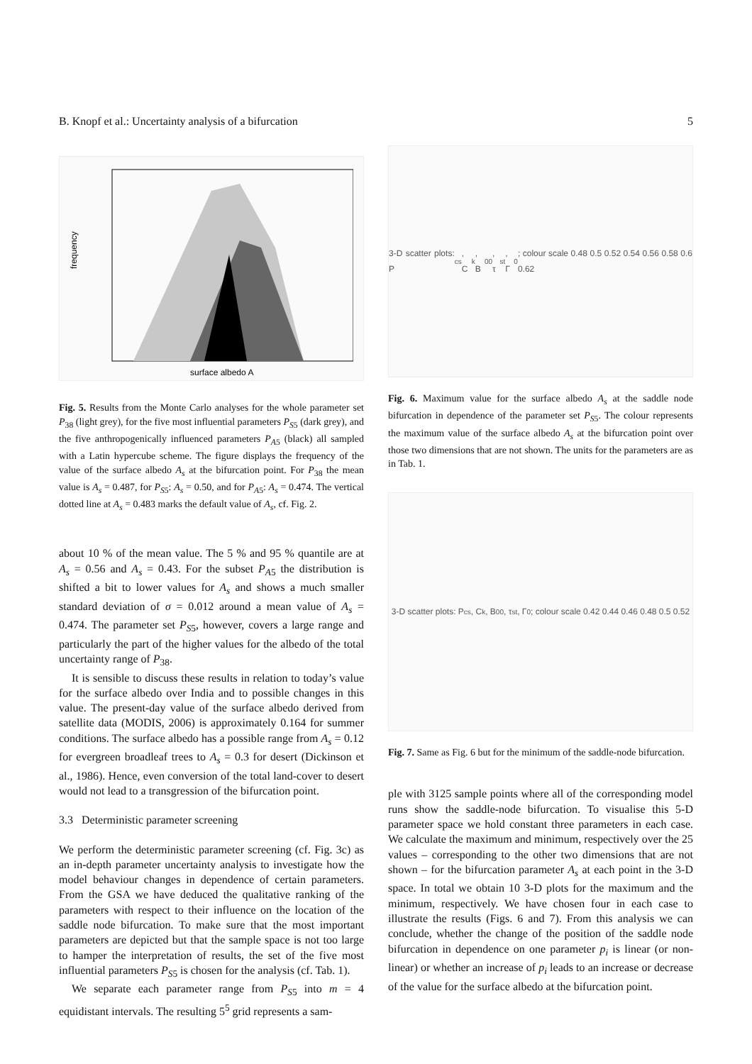B. Knopf et al.: Uncertainty analysis of a bifurcation 5
frequency
surface albedo A
Fig. 5. Results from the Monte Carlo analyses for the whole parameter set P<sub>38</sub> (light grey), for the five most influential parameters P<sub>S5</sub> (dark grey), and the five anthropogenically influenced parameters P<sub>A5</sub> (black) all sampled with a Latin hypercube scheme. The figure displays the frequency of the value of the surface albedo A<sub>s</sub> at the bifurcation point. For P<sub>38</sub> the mean value is A<sub>s</sub> = 0.487, for P<sub>S5</sub>: A<sub>s</sub> = 0.50, and for P<sub>A5</sub>: A<sub>s</sub> = 0.474. The vertical dotted line at A<sub>s</sub> = 0.483 marks the default value of A<sub>s</sub>, cf. Fig. 2.
about 10 % of the mean value. The 5 % and 95 % quantile are at A<sub>s</sub> = 0.56 and A<sub>s</sub> = 0.43. For the subset P<sub>A5</sub> the distribution is shifted a bit to lower values for A<sub>s</sub> and shows a much smaller standard deviation of σ = 0.012 around a mean value of A<sub>s</sub> = 0.474. The parameter set P<sub>S5</sub>, however, covers a large range and particularly the part of the higher values for the albedo of the total uncertainty range of P<sub>38</sub>.
It is sensible to discuss these results in relation to today’s value for the surface albedo over India and to possible changes in this value. The present-day value of the surface albedo derived from satellite data (MODIS, 2006) is approximately 0.164 for summer conditions. The surface albedo has a possible range from A<sub>s</sub> = 0.12 for evergreen broadleaf trees to A<sub>s</sub> = 0.3 for desert (Dickinson et al., 1986). Hence, even conversion of the total land-cover to desert would not lead to a transgression of the bifurcation point.
3.3 Deterministic parameter screening
We perform the deterministic parameter screening (cf. Fig. 3c) as an in-depth parameter uncertainty analysis to investigate how the model behaviour changes in dependence of certain parameters. From the GSA we have deduced the qualitative ranking of the parameters with respect to their influence on the location of the saddle node bifurcation. To make sure that the most important parameters are depicted but that the sample space is not too large to hamper the interpretation of results, the set of the five most influential parameters P<sub>S5</sub> is chosen for the analysis (cf. Tab. 1).
We separate each parameter range from P<sub>S5</sub> into m = 4 equidistant intervals. The resulting 5<sup>5</sup> grid represents a sam-
3-D scatter plots: P<sub>cs</sub>, C<sub>k</sub>, B<sub>00</sub>, τ<sub>st</sub>, Γ<sub>0</sub>; colour scale 0.48 0.5 0.52 0.54 0.56 0.58 0.6 0.62
Fig. 6. Maximum value for the surface albedo A<sub>s</sub> at the saddle node bifurcation in dependence of the parameter set P<sub>S5</sub>. The colour represents the maximum value of the surface albedo A<sub>s</sub> at the bifurcation point over those two dimensions that are not shown. The units for the parameters are as in Tab. 1.
3-D scatter plots: P<sub>cs</sub>, C<sub>k</sub>, B<sub>00</sub>, τ<sub>st</sub>, Γ<sub>0</sub>; colour scale 0.42 0.44 0.46 0.48 0.5 0.52
Fig. 7. Same as Fig. 6 but for the minimum of the saddle-node bifurcation.
ple with 3125 sample points where all of the corresponding model runs show the saddle-node bifurcation. To visualise this 5-D parameter space we hold constant three parameters in each case. We calculate the maximum and minimum, respectively over the 25 values – corresponding to the other two dimensions that are not shown – for the bifurcation parameter A<sub>s</sub> at each point in the 3-D space. In total we obtain 10 3-D plots for the maximum and the minimum, respectively. We have chosen four in each case to illustrate the results (Figs. 6 and 7). From this analysis we can conclude, whether the change of the position of the saddle node bifurcation in dependence on one parameter p<sub>i</sub> is linear (or non-linear) or whether an increase of p<sub>i</sub> leads to an increase or decrease of the value for the surface albedo at the bifurcation point.